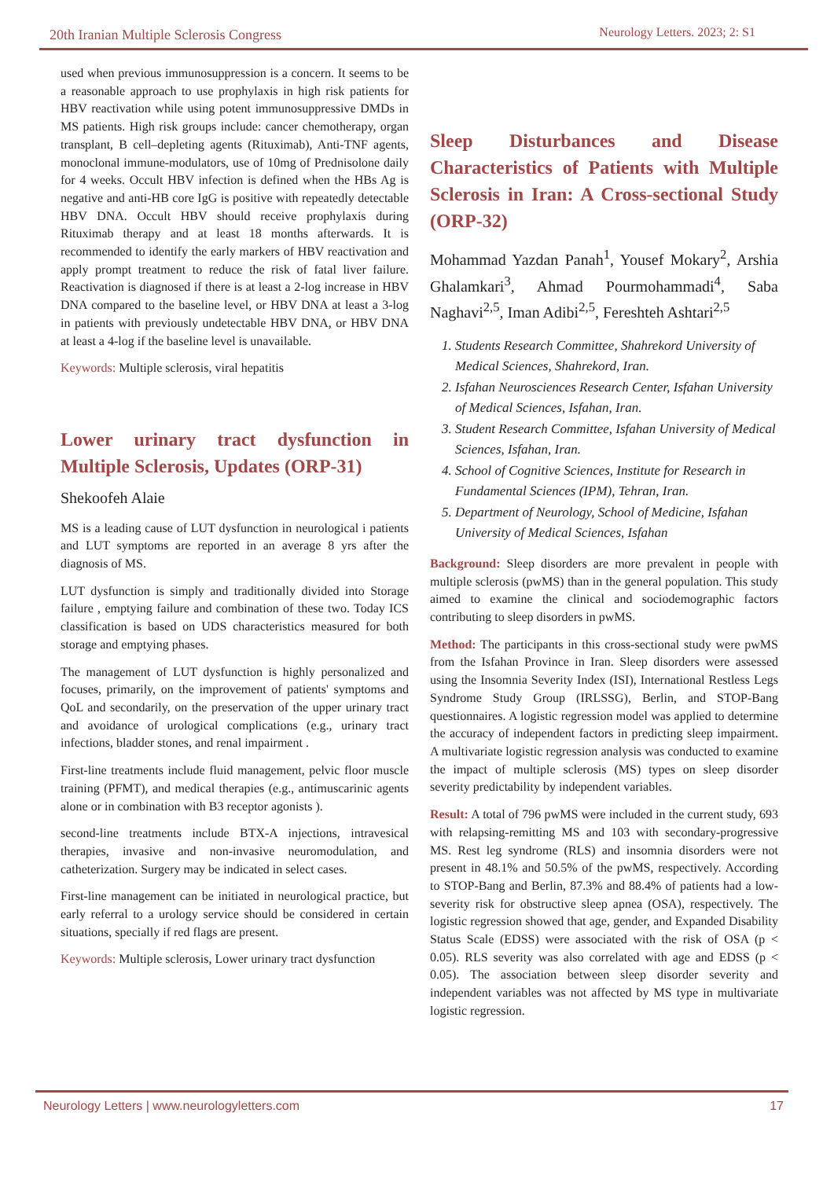20th Iranian Multiple Sclerosis Congress Neurology Letters. 2023; 2: S1
used when previous immunosuppression is a concern. It seems to be a reasonable approach to use prophylaxis in high risk patients for HBV reactivation while using potent immunosuppressive DMDs in MS patients. High risk groups include: cancer chemotherapy, organ transplant, B cell–depleting agents (Rituximab), Anti-TNF agents, monoclonal immune-modulators, use of 10mg of Prednisolone daily for 4 weeks. Occult HBV infection is defined when the HBs Ag is negative and anti-HB core IgG is positive with repeatedly detectable HBV DNA. Occult HBV should receive prophylaxis during Rituximab therapy and at least 18 months afterwards. It is recommended to identify the early markers of HBV reactivation and apply prompt treatment to reduce the risk of fatal liver failure. Reactivation is diagnosed if there is at least a 2-log increase in HBV DNA compared to the baseline level, or HBV DNA at least a 3-log in patients with previously undetectable HBV DNA, or HBV DNA at least a 4-log if the baseline level is unavailable.
Keywords: Multiple sclerosis, viral hepatitis
Lower urinary tract dysfunction in Multiple Sclerosis, Updates (ORP-31)
Shekoofeh Alaie
MS is a leading cause of LUT dysfunction in neurological i patients and LUT symptoms are reported in an average 8 yrs after the diagnosis of MS.
LUT dysfunction is simply and traditionally divided into Storage failure , emptying failure and combination of these two. Today ICS classification is based on UDS characteristics measured for both storage and emptying phases.
The management of LUT dysfunction is highly personalized and focuses, primarily, on the improvement of patients' symptoms and QoL and secondarily, on the preservation of the upper urinary tract and avoidance of urological complications (e.g., urinary tract infections, bladder stones, and renal impairment .
First-line treatments include fluid management, pelvic floor muscle training (PFMT), and medical therapies (e.g., antimuscarinic agents alone or in combination with B3 receptor agonists ).
second-line treatments include BTX-A injections, intravesical therapies, invasive and non-invasive neuromodulation, and catheterization. Surgery may be indicated in select cases.
First-line management can be initiated in neurological practice, but early referral to a urology service should be considered in certain situations, specially if red flags are present.
Keywords: Multiple sclerosis, Lower urinary tract dysfunction
Sleep Disturbances and Disease Characteristics of Patients with Multiple Sclerosis in Iran: A Cross-sectional Study (ORP-32)
Mohammad Yazdan Panah<sup>1</sup>, Yousef Mokary<sup>2</sup>, Arshia Ghalamkari<sup>3</sup>, Ahmad Pourmohammadi<sup>4</sup>, Saba Naghavi<sup>2,5</sup>, Iman Adibi<sup>2,5</sup>, Fereshteh Ashtari<sup>2,5</sup>
1. Students Research Committee, Shahrekord University of Medical Sciences, Shahrekord, Iran.
2. Isfahan Neurosciences Research Center, Isfahan University of Medical Sciences, Isfahan, Iran.
3. Student Research Committee, Isfahan University of Medical Sciences, Isfahan, Iran.
4. School of Cognitive Sciences, Institute for Research in Fundamental Sciences (IPM), Tehran, Iran.
5. Department of Neurology, School of Medicine, Isfahan University of Medical Sciences, Isfahan
Background: Sleep disorders are more prevalent in people with multiple sclerosis (pwMS) than in the general population. This study aimed to examine the clinical and sociodemographic factors contributing to sleep disorders in pwMS.
Method: The participants in this cross-sectional study were pwMS from the Isfahan Province in Iran. Sleep disorders were assessed using the Insomnia Severity Index (ISI), International Restless Legs Syndrome Study Group (IRLSSG), Berlin, and STOP-Bang questionnaires. A logistic regression model was applied to determine the accuracy of independent factors in predicting sleep impairment. A multivariate logistic regression analysis was conducted to examine the impact of multiple sclerosis (MS) types on sleep disorder severity predictability by independent variables.
Result: A total of 796 pwMS were included in the current study, 693 with relapsing-remitting MS and 103 with secondary-progressive MS. Rest leg syndrome (RLS) and insomnia disorders were not present in 48.1% and 50.5% of the pwMS, respectively. According to STOP-Bang and Berlin, 87.3% and 88.4% of patients had a low-severity risk for obstructive sleep apnea (OSA), respectively. The logistic regression showed that age, gender, and Expanded Disability Status Scale (EDSS) were associated with the risk of OSA (p < 0.05). RLS severity was also correlated with age and EDSS (p < 0.05). The association between sleep disorder severity and independent variables was not affected by MS type in multivariate logistic regression.
Neurology Letters | www.neurologyletters.com 17